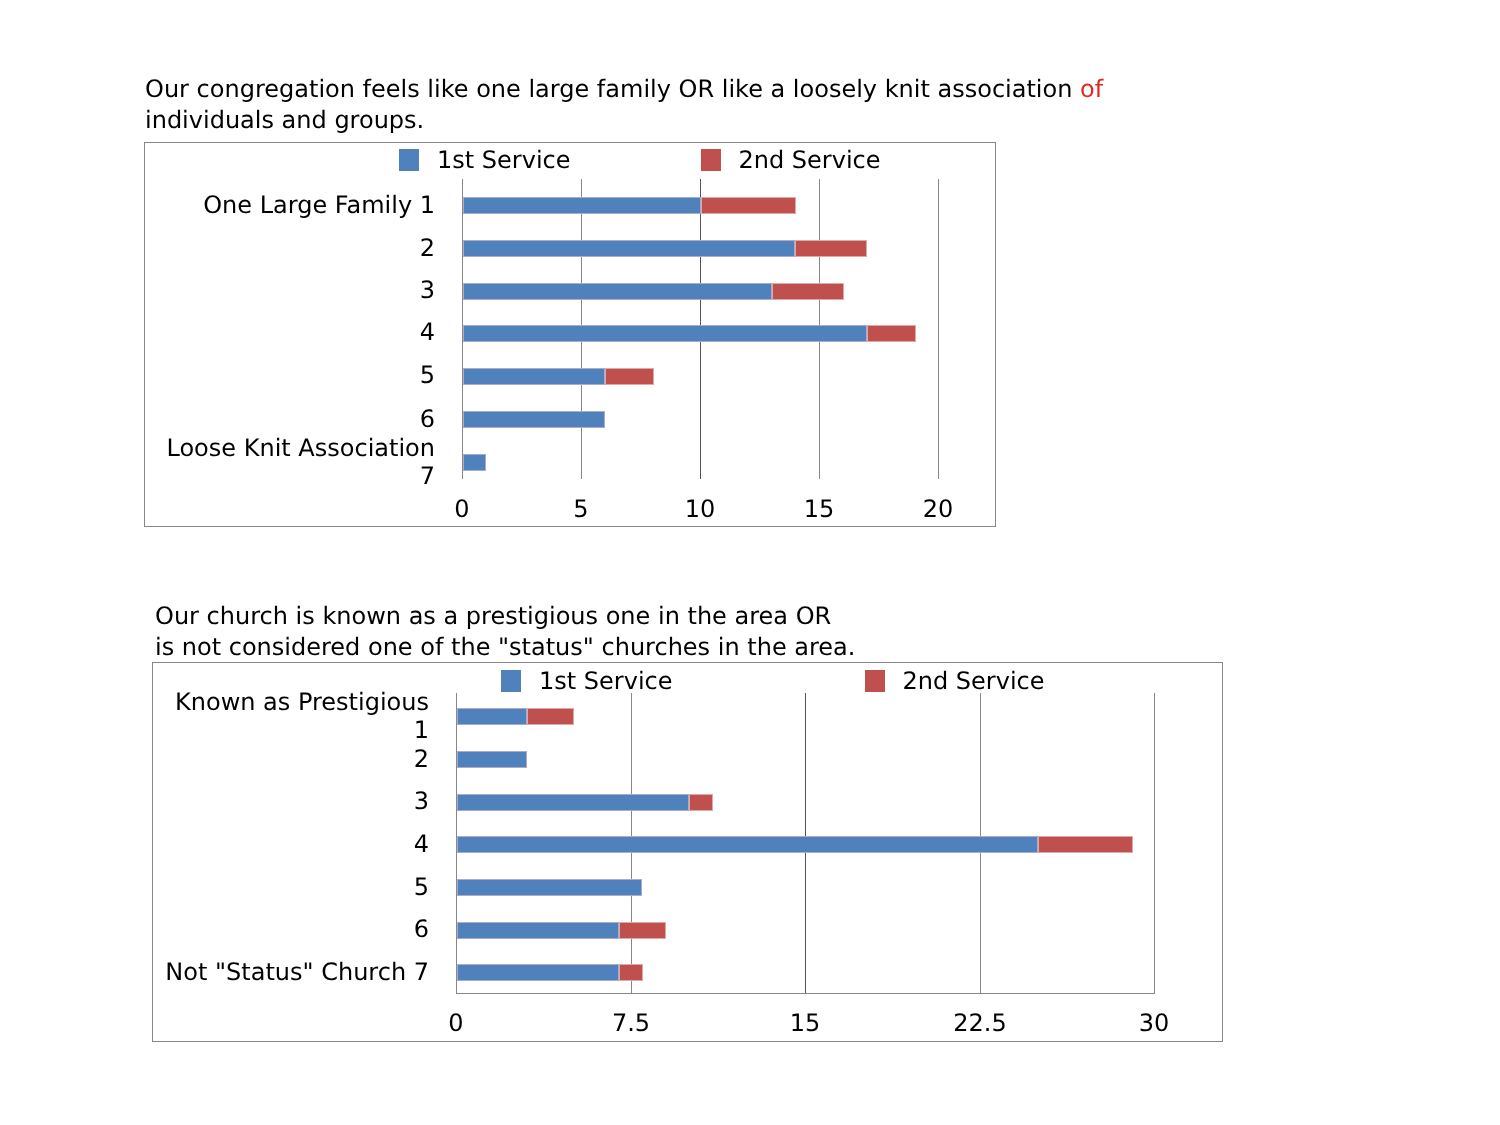Our congregation feels like one large family OR like a loosely knit association of
individuals and groups.
1st Service 2nd Service
One Large Family 1
2
3
4
5
6
Loose Knit Association 7
0 5 10 15 20
Our church is known as a prestigious one in the area OR
is not considered one of the "status" churches in the area.
1st Service 2nd Service
Known as Prestigious 1
2
3
4
5
6
Not "Status" Church 7
0 7.5 15 22.5 30